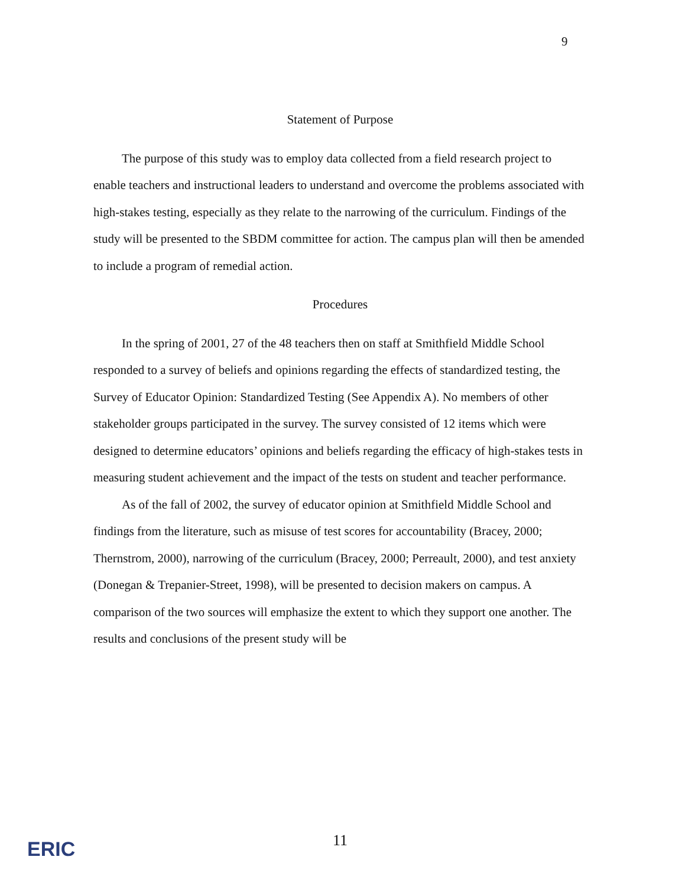9
Statement of Purpose
The purpose of this study was to employ data collected from a field research project to enable teachers and instructional leaders to understand and overcome the problems associated with high-stakes testing, especially as they relate to the narrowing of the curriculum. Findings of the study will be presented to the SBDM committee for action. The campus plan will then be amended to include a program of remedial action.
Procedures
In the spring of 2001, 27 of the 48 teachers then on staff at Smithfield Middle School responded to a survey of beliefs and opinions regarding the effects of standardized testing, the Survey of Educator Opinion: Standardized Testing (See Appendix A). No members of other stakeholder groups participated in the survey. The survey consisted of 12 items which were designed to determine educators’ opinions and beliefs regarding the efficacy of high-stakes tests in measuring student achievement and the impact of the tests on student and teacher performance.
As of the fall of 2002, the survey of educator opinion at Smithfield Middle School and findings from the literature, such as misuse of test scores for accountability (Bracey, 2000; Thernstrom, 2000), narrowing of the curriculum (Bracey, 2000; Perreault, 2000), and test anxiety (Donegan & Trepanier-Street, 1998), will be presented to decision makers on campus. A comparison of the two sources will emphasize the extent to which they support one another. The results and conclusions of the present study will be
ERIC 11